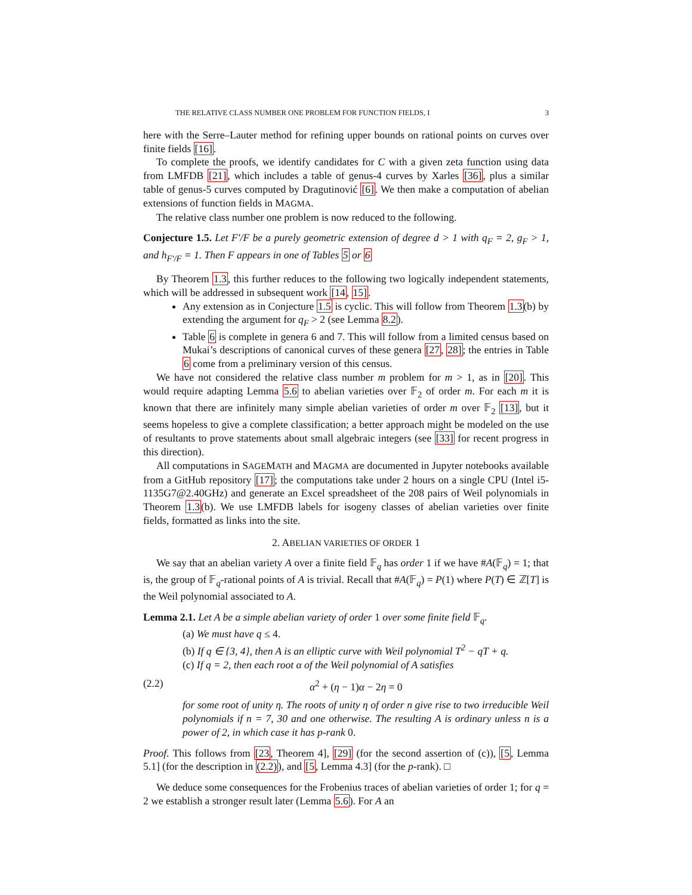THE RELATIVE CLASS NUMBER ONE PROBLEM FOR FUNCTION FIELDS, I 3
here with the Serre–Lauter method for refining upper bounds on rational points on curves over finite fields [16].
To complete the proofs, we identify candidates for C with a given zeta function using data from LMFDB [21], which includes a table of genus-4 curves by Xarles [36], plus a similar table of genus-5 curves computed by Dragutinović [6]. We then make a computation of abelian extensions of function fields in MAGMA.
The relative class number one problem is now reduced to the following.
Conjecture 1.5. Let F′/F be a purely geometric extension of degree d > 1 with q<sub>F</sub> = 2, g<sub>F</sub> > 1, and h<sub>F′/F</sub> = 1. Then F appears in one of Tables 5 or 6
By Theorem 1.3, this further reduces to the following two logically independent statements, which will be addressed in subsequent work [14, 15].
Any extension as in Conjecture 1.5 is cyclic. This will follow from Theorem 1.3(b) by extending the argument for q<sub>F</sub> > 2 (see Lemma 8.2).
Table 6 is complete in genera 6 and 7. This will follow from a limited census based on Mukai’s descriptions of canonical curves of these genera [27, 28]; the entries in Table 6 come from a preliminary version of this census.
We have not considered the relative class number m problem for m > 1, as in [20]. This would require adapting Lemma 5.6 to abelian varieties over 𝔽<sub>2</sub> of order m. For each m it is known that there are infinitely many simple abelian varieties of order m over 𝔽<sub>2</sub> [13], but it seems hopeless to give a complete classification; a better approach might be modeled on the use of resultants to prove statements about small algebraic integers (see [33] for recent progress in this direction).
All computations in SAGEMATH and MAGMA are documented in Jupyter notebooks available from a GitHub repository [17]; the computations take under 2 hours on a single CPU (Intel i5-1135G7@2.40GHz) and generate an Excel spreadsheet of the 208 pairs of Weil polynomials in Theorem 1.3(b). We use LMFDB labels for isogeny classes of abelian varieties over finite fields, formatted as links into the site.
2. ABELIAN VARIETIES OF ORDER 1
We say that an abelian variety A over a finite field 𝔽<sub>q</sub> has order 1 if we have #A(𝔽<sub>q</sub>) = 1; that is, the group of 𝔽<sub>q</sub>-rational points of A is trivial. Recall that #A(𝔽<sub>q</sub>) = P(1) where P(T) ∈ ℤ[T] is the Weil polynomial associated to A.
Lemma 2.1. Let A be a simple abelian variety of order 1 over some finite field 𝔽<sub>q</sub>.
(a) We must have q ≤ 4.
(b) If q ∈ {3, 4}, then A is an elliptic curve with Weil polynomial T<sup>2</sup> − qT + q.
(c) If q = 2, then each root α of the Weil polynomial of A satisfies
(2.2) α<sup>2</sup> + (η − 1)α − 2η = 0
for some root of unity η. The roots of unity η of order n give rise to two irreducible Weil polynomials if n = 7, 30 and one otherwise. The resulting A is ordinary unless n is a power of 2, in which case it has p-rank 0.
Proof. This follows from [23, Theorem 4], [29] (for the second assertion of (c)), [5, Lemma 5.1] (for the description in (2.2)), and [5, Lemma 4.3] (for the p-rank). □
We deduce some consequences for the Frobenius traces of abelian varieties of order 1; for q = 2 we establish a stronger result later (Lemma 5.6). For A an